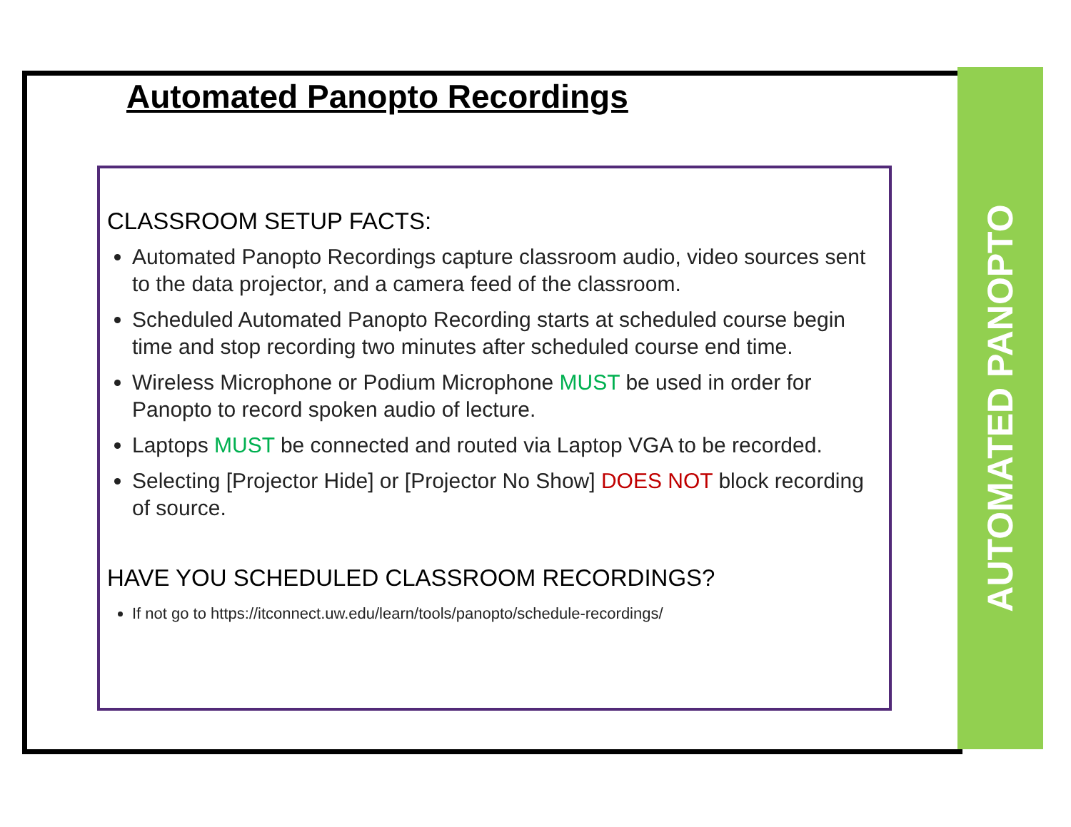Automated Panopto Recordings
CLASSROOM SETUP FACTS:
Automated Panopto Recordings capture classroom audio, video sources sent to the data projector, and a camera feed of the classroom.
Scheduled Automated Panopto Recording starts at scheduled course begin time and stop recording two minutes after scheduled course end time.
Wireless Microphone or Podium Microphone MUST be used in order for Panopto to record spoken audio of lecture.
Laptops MUST be connected and routed via Laptop VGA to be recorded.
Selecting [Projector Hide] or [Projector No Show] DOES NOT block recording of source.
HAVE YOU SCHEDULED CLASSROOM RECORDINGS?
If not go to https://itconnect.uw.edu/learn/tools/panopto/schedule-recordings/
AUTOMATED PANOPTO